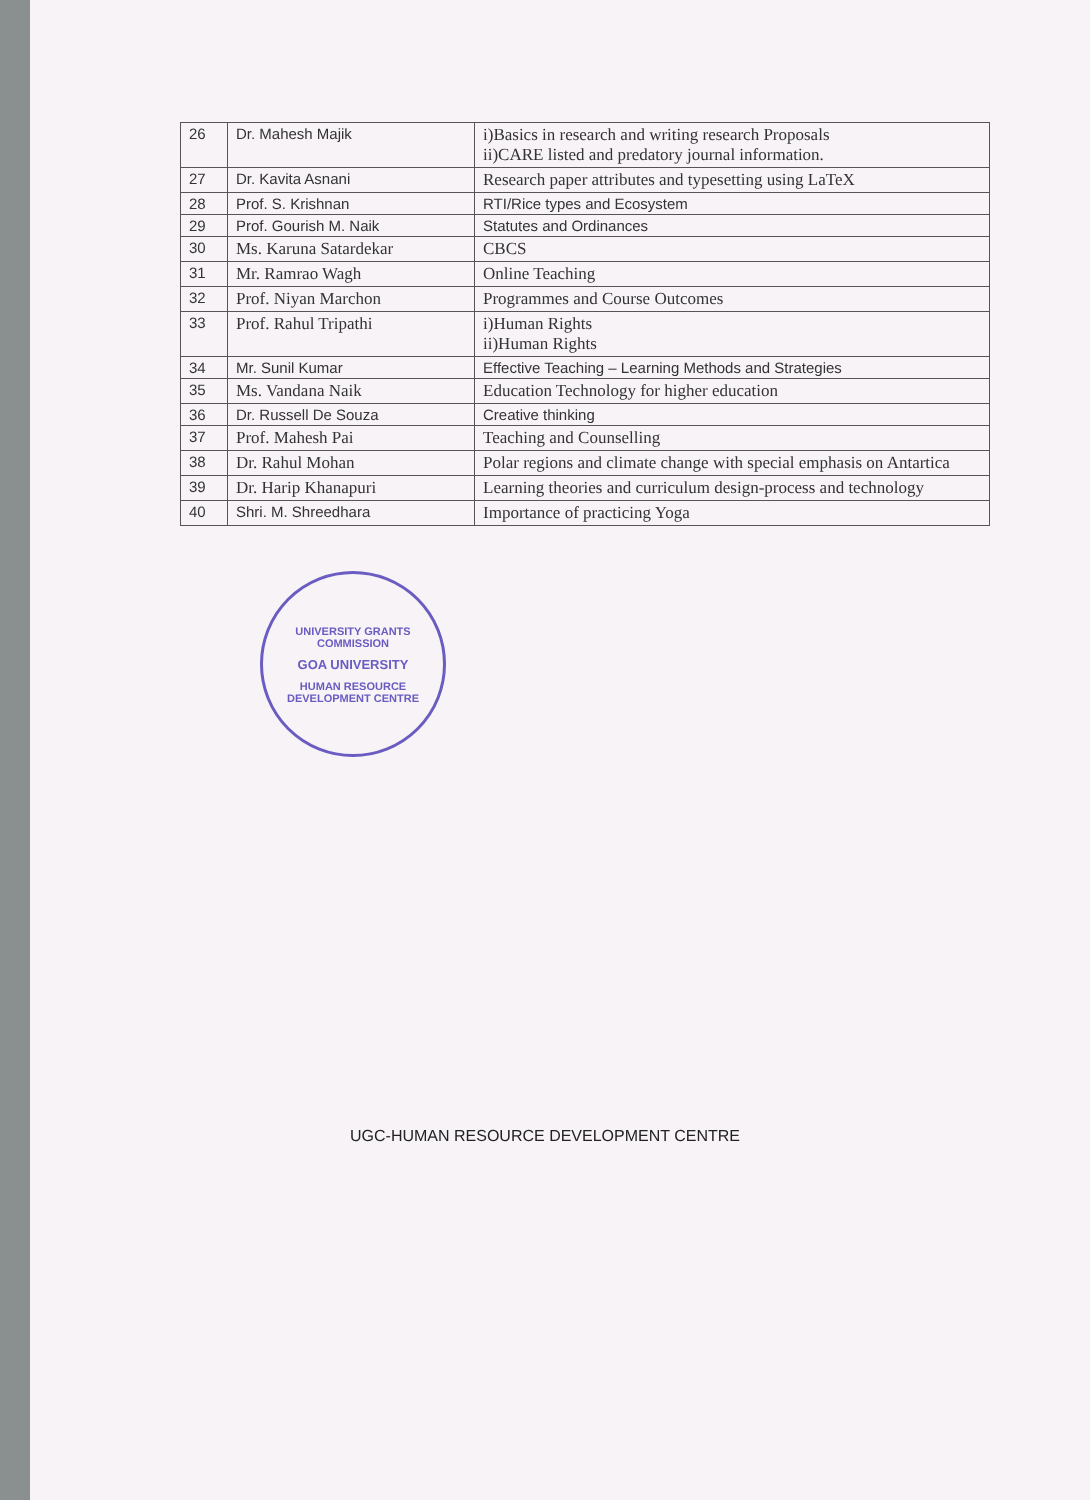| 26 | Dr. Mahesh Majik | i)Basics in research and writing research Proposals ii)CARE listed and predatory journal information. |
| 27 | Dr. Kavita Asnani | Research paper attributes and typesetting using LaTeX |
| 28 | Prof. S. Krishnan | RTI/Rice types and Ecosystem |
| 29 | Prof. Gourish M. Naik | Statutes and Ordinances |
| 30 | Ms. Karuna Satardekar | CBCS |
| 31 | Mr. Ramrao Wagh | Online Teaching |
| 32 | Prof. Niyan Marchon | Programmes and Course Outcomes |
| 33 | Prof. Rahul Tripathi | i)Human Rights ii)Human Rights |
| 34 | Mr. Sunil Kumar | Effective Teaching – Learning Methods and Strategies |
| 35 | Ms. Vandana Naik | Education Technology for higher education |
| 36 | Dr. Russell De Souza | Creative thinking |
| 37 | Prof. Mahesh Pai | Teaching and Counselling |
| 38 | Dr. Rahul Mohan | Polar regions and climate change with special emphasis on Antartica |
| 39 | Dr. Harip Khanapuri | Learning theories and curriculum design-process and technology |
| 40 | Shri. M. Shreedhara | Importance of practicing Yoga |
UNIVERSITY GRANTS COMMISSION
GOA UNIVERSITY
HUMAN RESOURCE DEVELOPMENT CENTRE
UGC-HUMAN RESOURCE DEVELOPMENT CENTRE